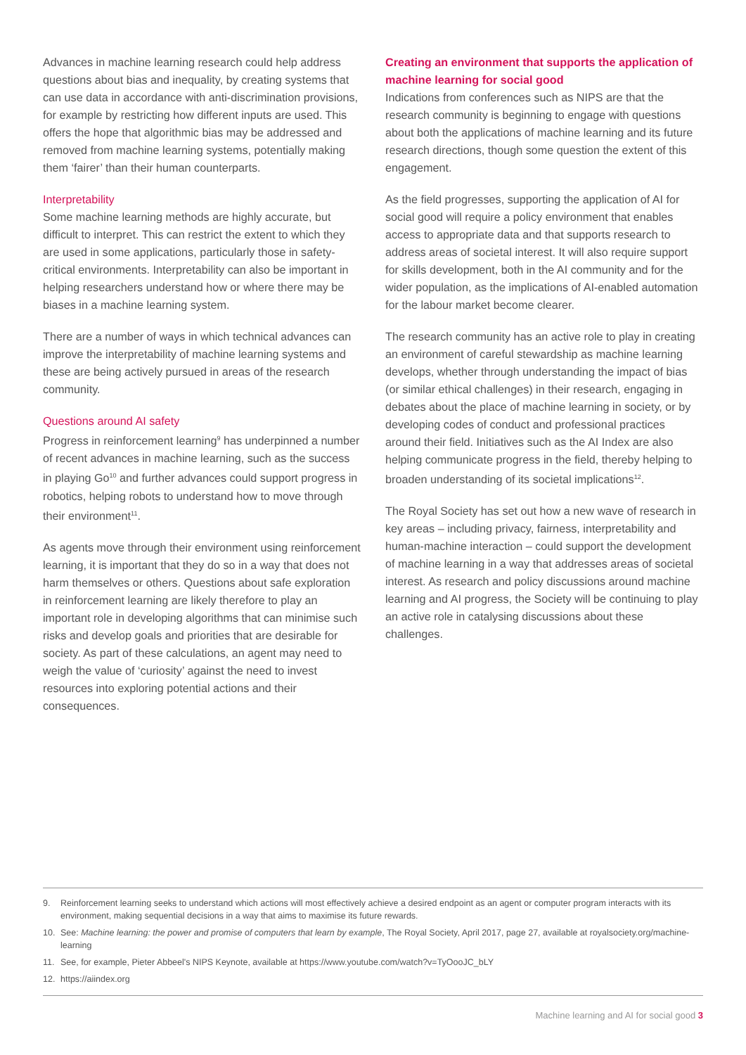Advances in machine learning research could help address questions about bias and inequality, by creating systems that can use data in accordance with anti-discrimination provisions, for example by restricting how different inputs are used. This offers the hope that algorithmic bias may be addressed and removed from machine learning systems, potentially making them ‘fairer’ than their human counterparts.
Interpretability
Some machine learning methods are highly accurate, but difficult to interpret. This can restrict the extent to which they are used in some applications, particularly those in safety-critical environments. Interpretability can also be important in helping researchers understand how or where there may be biases in a machine learning system.
There are a number of ways in which technical advances can improve the interpretability of machine learning systems and these are being actively pursued in areas of the research community.
Questions around AI safety
Progress in reinforcement learning<sup>9</sup> has underpinned a number of recent advances in machine learning, such as the success in playing Go<sup>10</sup> and further advances could support progress in robotics, helping robots to understand how to move through their environment<sup>11</sup>.
As agents move through their environment using reinforcement learning, it is important that they do so in a way that does not harm themselves or others. Questions about safe exploration in reinforcement learning are likely therefore to play an important role in developing algorithms that can minimise such risks and develop goals and priorities that are desirable for society. As part of these calculations, an agent may need to weigh the value of ‘curiosity’ against the need to invest resources into exploring potential actions and their consequences.
Creating an environment that supports the application of machine learning for social good
Indications from conferences such as NIPS are that the research community is beginning to engage with questions about both the applications of machine learning and its future research directions, though some question the extent of this engagement.
As the field progresses, supporting the application of AI for social good will require a policy environment that enables access to appropriate data and that supports research to address areas of societal interest. It will also require support for skills development, both in the AI community and for the wider population, as the implications of AI-enabled automation for the labour market become clearer.
The research community has an active role to play in creating an environment of careful stewardship as machine learning develops, whether through understanding the impact of bias (or similar ethical challenges) in their research, engaging in debates about the place of machine learning in society, or by developing codes of conduct and professional practices around their field. Initiatives such as the AI Index are also helping communicate progress in the field, thereby helping to broaden understanding of its societal implications<sup>12</sup>.
The Royal Society has set out how a new wave of research in key areas – including privacy, fairness, interpretability and human-machine interaction – could support the development of machine learning in a way that addresses areas of societal interest. As research and policy discussions around machine learning and AI progress, the Society will be continuing to play an active role in catalysing discussions about these challenges.
9. Reinforcement learning seeks to understand which actions will most effectively achieve a desired endpoint as an agent or computer program interacts with its environment, making sequential decisions in a way that aims to maximise its future rewards.
10. See: Machine learning: the power and promise of computers that learn by example, The Royal Society, April 2017, page 27, available at royalsociety.org/machine-learning
11. See, for example, Pieter Abbeel's NIPS Keynote, available at https://www.youtube.com/watch?v=TyOooJC_bLY
12. https://aiindex.org
Machine learning and AI for social good 3